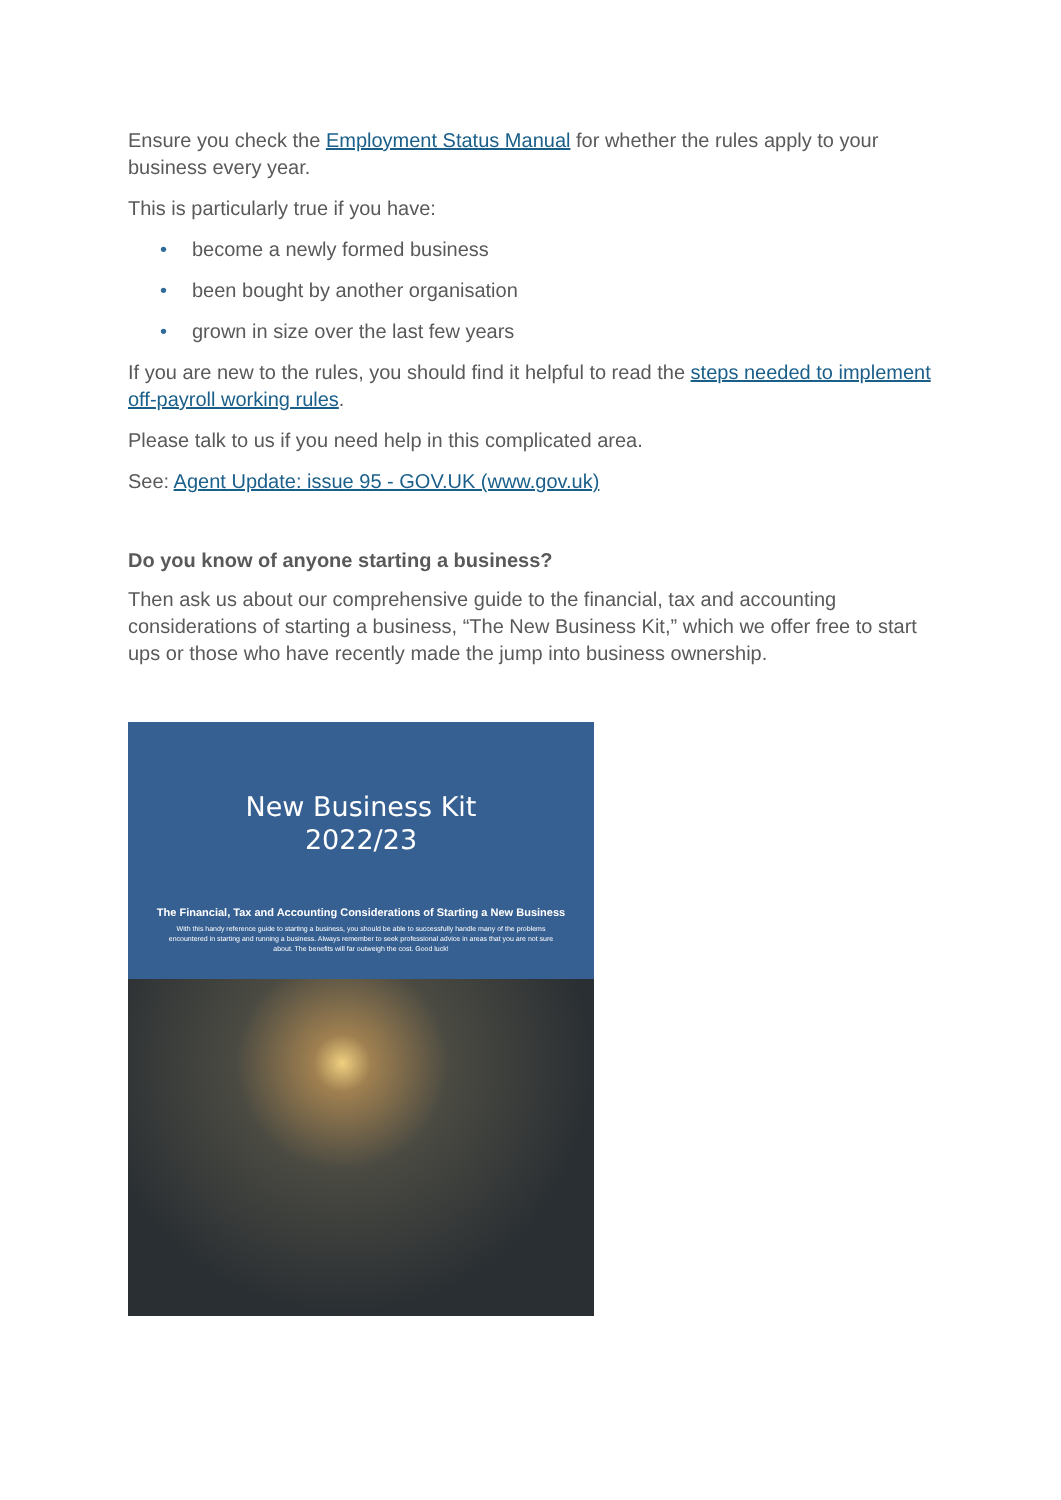Ensure you check the Employment Status Manual for whether the rules apply to your business every year.
This is particularly true if you have:
• become a newly formed business
• been bought by another organisation
• grown in size over the last few years
If you are new to the rules, you should find it helpful to read the steps needed to implement off-payroll working rules.
Please talk to us if you need help in this complicated area.
See: Agent Update: issue 95 - GOV.UK (www.gov.uk)
Do you know of anyone starting a business?
Then ask us about our comprehensive guide to the financial, tax and accounting considerations of starting a business, “The New Business Kit,” which we offer free to start ups or those who have recently made the jump into business ownership.
New Business Kit
2022/23
The Financial, Tax and Accounting Considerations of Starting a New Business
With this handy reference guide to starting a business, you should be able to successfully handle many of the problems encountered in starting and running a business. Always remember to seek professional advice in areas that you are not sure about. The benefits will far outweigh the cost. Good luck!